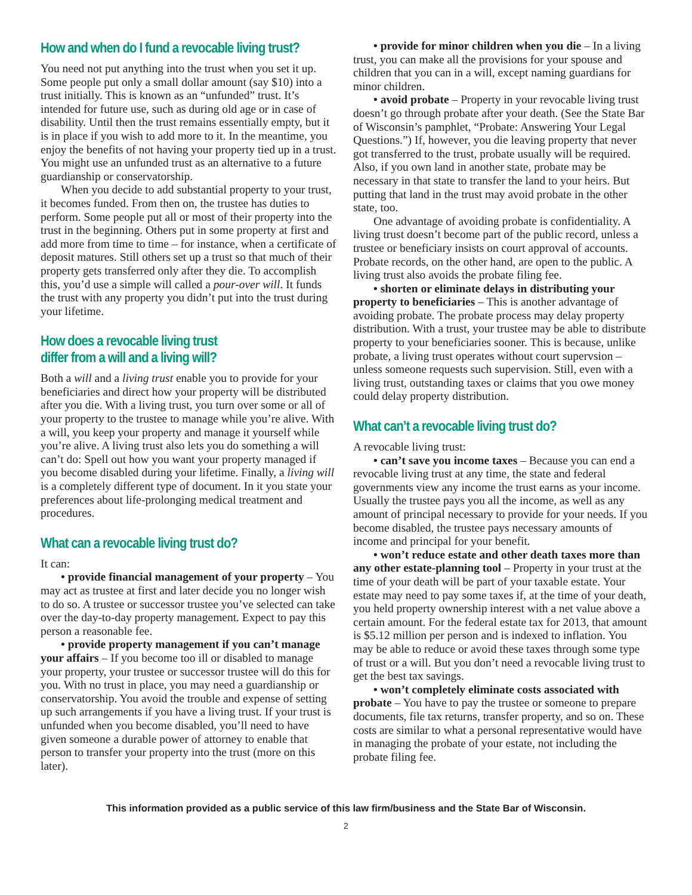How and when do I fund a revocable living trust?
You need not put anything into the trust when you set it up. Some people put only a small dollar amount (say $10) into a trust initially. This is known as an “unfunded” trust. It’s intended for future use, such as during old age or in case of disability. Until then the trust remains essentially empty, but it is in place if you wish to add more to it. In the meantime, you enjoy the benefits of not having your property tied up in a trust. You might use an unfunded trust as an alternative to a future guardianship or conservatorship.
When you decide to add substantial property to your trust, it becomes funded. From then on, the trustee has duties to perform. Some people put all or most of their property into the trust in the beginning. Others put in some property at first and add more from time to time – for instance, when a certificate of deposit matures. Still others set up a trust so that much of their property gets transferred only after they die. To accomplish this, you’d use a simple will called a pour-over will. It funds the trust with any property you didn’t put into the trust during your lifetime.
How does a revocable living trust
differ from a will and a living will?
Both a will and a living trust enable you to provide for your beneficiaries and direct how your property will be distributed after you die. With a living trust, you turn over some or all of your property to the trustee to manage while you’re alive. With a will, you keep your property and manage it yourself while you’re alive. A living trust also lets you do something a will can’t do: Spell out how you want your property managed if you become disabled during your lifetime. Finally, a living will is a completely different type of document. In it you state your preferences about life-prolonging medical treatment and procedures.
What can a revocable living trust do?
It can:
• provide financial management of your property – You may act as trustee at first and later decide you no longer wish to do so. A trustee or successor trustee you’ve selected can take over the day-to-day property management. Expect to pay this person a reasonable fee.
• provide property management if you can’t manage your affairs – If you become too ill or disabled to manage your property, your trustee or successor trustee will do this for you. With no trust in place, you may need a guardianship or conservatorship. You avoid the trouble and expense of setting up such arrangements if you have a living trust. If your trust is unfunded when you become disabled, you’ll need to have given someone a durable power of attorney to enable that person to transfer your property into the trust (more on this later).
• provide for minor children when you die – In a living trust, you can make all the provisions for your spouse and children that you can in a will, except naming guardians for minor children.
• avoid probate – Property in your revocable living trust doesn’t go through probate after your death. (See the State Bar of Wisconsin’s pamphlet, “Probate: Answering Your Legal Questions.”) If, however, you die leaving property that never got transferred to the trust, probate usually will be required. Also, if you own land in another state, probate may be necessary in that state to transfer the land to your heirs. But putting that land in the trust may avoid probate in the other state, too.
One advantage of avoiding probate is confidentiality. A living trust doesn’t become part of the public record, unless a trustee or beneficiary insists on court approval of accounts. Probate records, on the other hand, are open to the public. A living trust also avoids the probate filing fee.
• shorten or eliminate delays in distributing your property to beneficiaries – This is another advantage of avoiding probate. The probate process may delay property distribution. With a trust, your trustee may be able to distribute property to your beneficiaries sooner. This is because, unlike probate, a living trust operates without court supervsion – unless someone requests such supervision. Still, even with a living trust, outstanding taxes or claims that you owe money could delay property distribution.
What can’t a revocable living trust do?
A revocable living trust:
• can’t save you income taxes – Because you can end a revocable living trust at any time, the state and federal governments view any income the trust earns as your income. Usually the trustee pays you all the income, as well as any amount of principal necessary to provide for your needs. If you become disabled, the trustee pays necessary amounts of income and principal for your benefit.
• won’t reduce estate and other death taxes more than any other estate-planning tool – Property in your trust at the time of your death will be part of your taxable estate. Your estate may need to pay some taxes if, at the time of your death, you held property ownership interest with a net value above a certain amount. For the federal estate tax for 2013, that amount is $5.12 million per person and is indexed to inflation. You may be able to reduce or avoid these taxes through some type of trust or a will. But you don’t need a revocable living trust to get the best tax savings.
• won’t completely eliminate costs associated with probate – You have to pay the trustee or someone to prepare documents, file tax returns, transfer property, and so on. These costs are similar to what a personal representative would have in managing the probate of your estate, not including the probate filing fee.
This information provided as a public service of this law firm/business and the State Bar of Wisconsin.
2